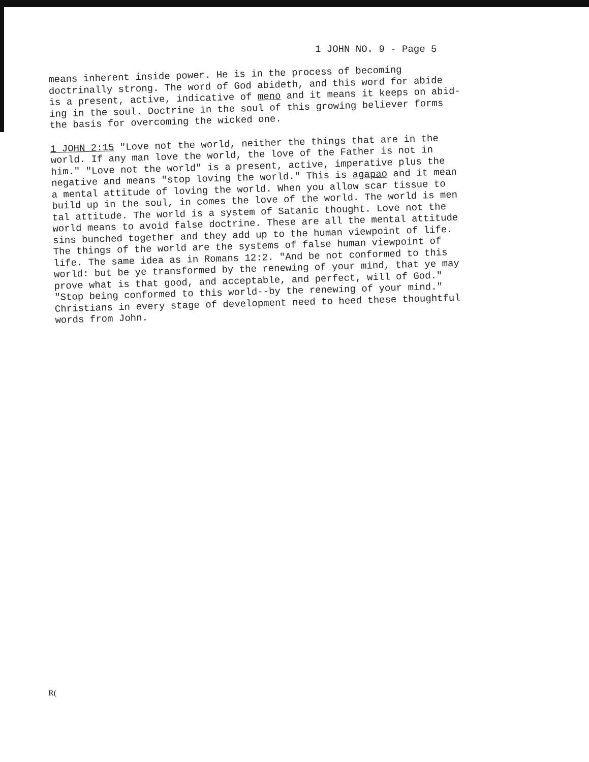1 JOHN NO. 9 - Page 5
means inherent inside power. He is in the process of becoming
doctrinally strong. The word of God abideth, and this word for abide
is a present, active, indicative of meno and it means it keeps on abid-
ing in the soul. Doctrine in the soul of this growing believer forms
the basis for overcoming the wicked one.
1 JOHN 2:15 "Love not the world, neither the things that are in the
world. If any man love the world, the love of the Father is not in
him." "Love not the world" is a present, active, imperative plus the
negative and means "stop loving the world." This is agapao and it mean
a mental attitude of loving the world. When you allow scar tissue to
build up in the soul, in comes the love of the world. The world is men
tal attitude. The world is a system of Satanic thought. Love not the
world means to avoid false doctrine. These are all the mental attitude
sins bunched together and they add up to the human viewpoint of life.
The things of the world are the systems of false human viewpoint of
life. The same idea as in Romans 12:2. "And be not conformed to this
world: but be ye transformed by the renewing of your mind, that ye may
prove what is that good, and acceptable, and perfect, will of God."
"Stop being conformed to this world--by the renewing of your mind."
Christians in every stage of development need to heed these thoughtful
words from John.
R(